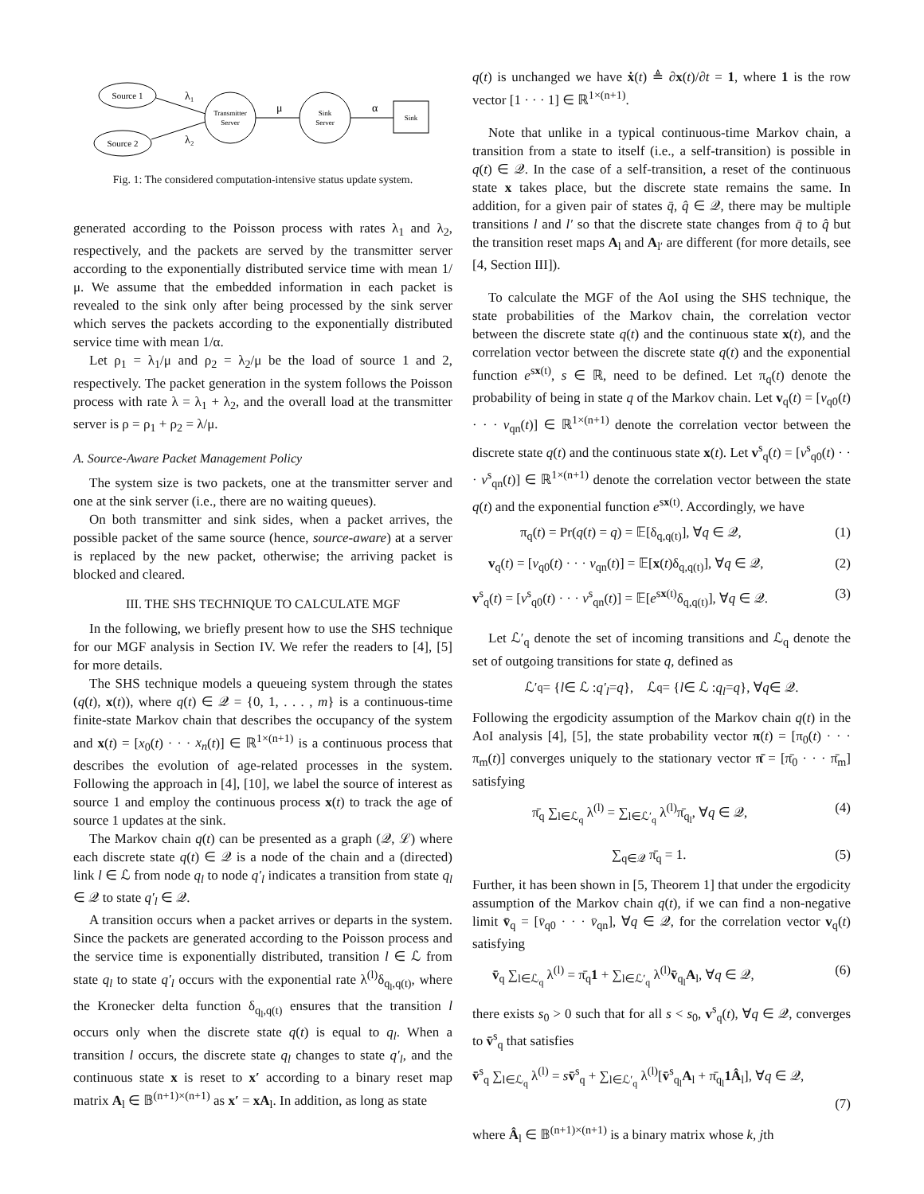Source 1
Source 2
Transmitter
Server
Sink
Server
Sink
λ₁
λ₂
μ
α
Fig. 1: The considered computation-intensive status update system.
generated according to the Poisson process with rates λ<sub>1</sub> and λ<sub>2</sub>, respectively, and the packets are served by the transmitter server according to the exponentially distributed service time with mean 1/μ. We assume that the embedded information in each packet is revealed to the sink only after being processed by the sink server which serves the packets according to the exponentially distributed service time with mean 1/α.
Let ρ<sub>1</sub> = λ<sub>1</sub>/μ and ρ<sub>2</sub> = λ<sub>2</sub>/μ be the load of source 1 and 2, respectively. The packet generation in the system follows the Poisson process with rate λ = λ<sub>1</sub> + λ<sub>2</sub>, and the overall load at the transmitter server is ρ = ρ<sub>1</sub> + ρ<sub>2</sub> = λ/μ.
A. Source-Aware Packet Management Policy
The system size is two packets, one at the transmitter server and one at the sink server (i.e., there are no waiting queues).
On both transmitter and sink sides, when a packet arrives, the possible packet of the same source (hence, source-aware) at a server is replaced by the new packet, otherwise; the arriving packet is blocked and cleared.
III. THE SHS TECHNIQUE TO CALCULATE MGF
In the following, we briefly present how to use the SHS technique for our MGF analysis in Section IV. We refer the readers to [4], [5] for more details.
The SHS technique models a queueing system through the states (q(t), x(t)), where q(t) ∈ 𝒬 = {0, 1, . . . , m} is a continuous-time finite-state Markov chain that describes the occupancy of the system and x(t) = [x<sub>0</sub>(t) · · · x<sub>n</sub>(t)] ∈ ℝ<sup>1×(n+1)</sup> is a continuous process that describes the evolution of age-related processes in the system. Following the approach in [4], [10], we label the source of interest as source 1 and employ the continuous process x(t) to track the age of source 1 updates at the sink.
The Markov chain q(t) can be presented as a graph (𝒬, ℒ) where each discrete state q(t) ∈ 𝒬 is a node of the chain and a (directed) link l ∈ ℒ from node q<sub>l</sub> to node q′<sub>l</sub> indicates a transition from state q<sub>l</sub> ∈ 𝒬 to state q′<sub>l</sub> ∈ 𝒬.
A transition occurs when a packet arrives or departs in the system. Since the packets are generated according to the Poisson process and the service time is exponentially distributed, transition l ∈ ℒ from state q<sub>l</sub> to state q′<sub>l</sub> occurs with the exponential rate λ<sup>(l)</sup>δ<sub>q<sub>l</sub>,q(t)</sub>, where the Kronecker delta function δ<sub>q<sub>l</sub>,q(t)</sub> ensures that the transition l occurs only when the discrete state q(t) is equal to q<sub>l</sub>. When a transition l occurs, the discrete state q<sub>l</sub> changes to state q′<sub>l</sub>, and the continuous state x is reset to x′ according to a binary reset map matrix A<sub>l</sub> ∈ 𝔹<sup>(n+1)×(n+1)</sup> as x′ = xA<sub>l</sub>. In addition, as long as state
q(t) is unchanged we have ẋ(t) ≜ ∂x(t)/∂t = 1, where 1 is the row vector [1 · · · 1] ∈ ℝ<sup>1×(n+1)</sup>.
Note that unlike in a typical continuous-time Markov chain, a transition from a state to itself (i.e., a self-transition) is possible in q(t) ∈ 𝒬. In the case of a self-transition, a reset of the continuous state x takes place, but the discrete state remains the same. In addition, for a given pair of states q̄, q̂ ∈ 𝒬, there may be multiple transitions l and l′ so that the discrete state changes from q̄ to q̂ but the transition reset maps A<sub>l</sub> and A<sub>l′</sub> are different (for more details, see [4, Section III]).
To calculate the MGF of the AoI using the SHS technique, the state probabilities of the Markov chain, the correlation vector between the discrete state q(t) and the continuous state x(t), and the correlation vector between the discrete state q(t) and the exponential function e<sup>sx(t)</sup>, s ∈ ℝ, need to be defined. Let π<sub>q</sub>(t) denote the probability of being in state q of the Markov chain. Let v<sub>q</sub>(t) = [v<sub>q0</sub>(t) · · · v<sub>qn</sub>(t)] ∈ ℝ<sup>1×(n+1)</sup> denote the correlation vector between the discrete state q(t) and the continuous state x(t). Let v<sup>s</sup><sub>q</sub>(t) = [v<sup>s</sup><sub>q0</sub>(t) · · · v<sup>s</sup><sub>qn</sub>(t)] ∈ ℝ<sup>1×(n+1)</sup> denote the correlation vector between the state q(t) and the exponential function e<sup>sx(t)</sup>. Accordingly, we have
π<sub>q</sub>(t) = Pr(q(t) = q) = 𝔼[δ<sub>q,q(t)</sub>], ∀q ∈ 𝒬, (1)
v<sub>q</sub>(t) = [v<sub>q0</sub>(t) · · · v<sub>qn</sub>(t)] = 𝔼[x(t)δ<sub>q,q(t)</sub>], ∀q ∈ 𝒬, (2)
v<sup>s</sup><sub>q</sub>(t) = [v<sup>s</sup><sub>q0</sub>(t) · · · v<sup>s</sup><sub>qn</sub>(t)] = 𝔼[e<sup>sx(t)</sup>δ<sub>q,q(t)</sub>], ∀q ∈ 𝒬. (3)
Let ℒ′<sub>q</sub> denote the set of incoming transitions and ℒ<sub>q</sub> denote the set of outgoing transitions for state q, defined as
ℒ′<sub>q</sub> = { l ∈ ℒ : q′<sub>l</sub> = q }, ℒ<sub>q</sub> = { l ∈ ℒ : q<sub>l</sub> = q }, ∀ q ∈ 𝒬.
Following the ergodicity assumption of the Markov chain q(t) in the AoI analysis [4], [5], the state probability vector π(t) = [π<sub>0</sub>(t) · · · π<sub>m</sub>(t)] converges uniquely to the stationary vector π̄ = [π̄<sub>0</sub> · · · π̄<sub>m</sub>] satisfying
π̄<sub>q</sub> ∑<sub>l∈ℒ<sub>q</sub></sub> λ<sup>(l)</sup> = ∑<sub>l∈ℒ′<sub>q</sub></sub> λ<sup>(l)</sup>π̄<sub>q<sub>l</sub></sub>, ∀q ∈ 𝒬, (4)
∑<sub>q∈𝒬</sub> π̄<sub>q</sub> = 1. (5)
Further, it has been shown in [5, Theorem 1] that under the ergodicity assumption of the Markov chain q(t), if we can find a non-negative limit v̄<sub>q</sub> = [v̄<sub>q0</sub> · · · v̄<sub>qn</sub>], ∀q ∈ 𝒬, for the correlation vector v<sub>q</sub>(t) satisfying
v̄<sub>q</sub> ∑<sub>l∈ℒ<sub>q</sub></sub> λ<sup>(l)</sup> = π̄<sub>q</sub>1 + ∑<sub>l∈ℒ′<sub>q</sub></sub> λ<sup>(l)</sup>v̄<sub>q<sub>l</sub></sub>A<sub>l</sub>, ∀q ∈ 𝒬, (6)
there exists s<sub>0</sub> > 0 such that for all s < s<sub>0</sub>, v<sup>s</sup><sub>q</sub>(t), ∀q ∈ 𝒬, converges to v̄<sup>s</sup><sub>q</sub> that satisfies
v̄<sup>s</sup><sub>q</sub> ∑<sub>l∈ℒ<sub>q</sub></sub> λ<sup>(l)</sup> = sv̄<sup>s</sup><sub>q</sub> + ∑<sub>l∈ℒ′<sub>q</sub></sub> λ<sup>(l)</sup>[v̄<sup>s</sup><sub>q<sub>l</sub></sub>A<sub>l</sub> + π̄<sub>q<sub>l</sub></sub>1Â<sub>l</sub>], ∀q ∈ 𝒬,
(7)
where Â<sub>l</sub> ∈ 𝔹<sup>(n+1)×(n+1)</sup> is a binary matrix whose k, jth